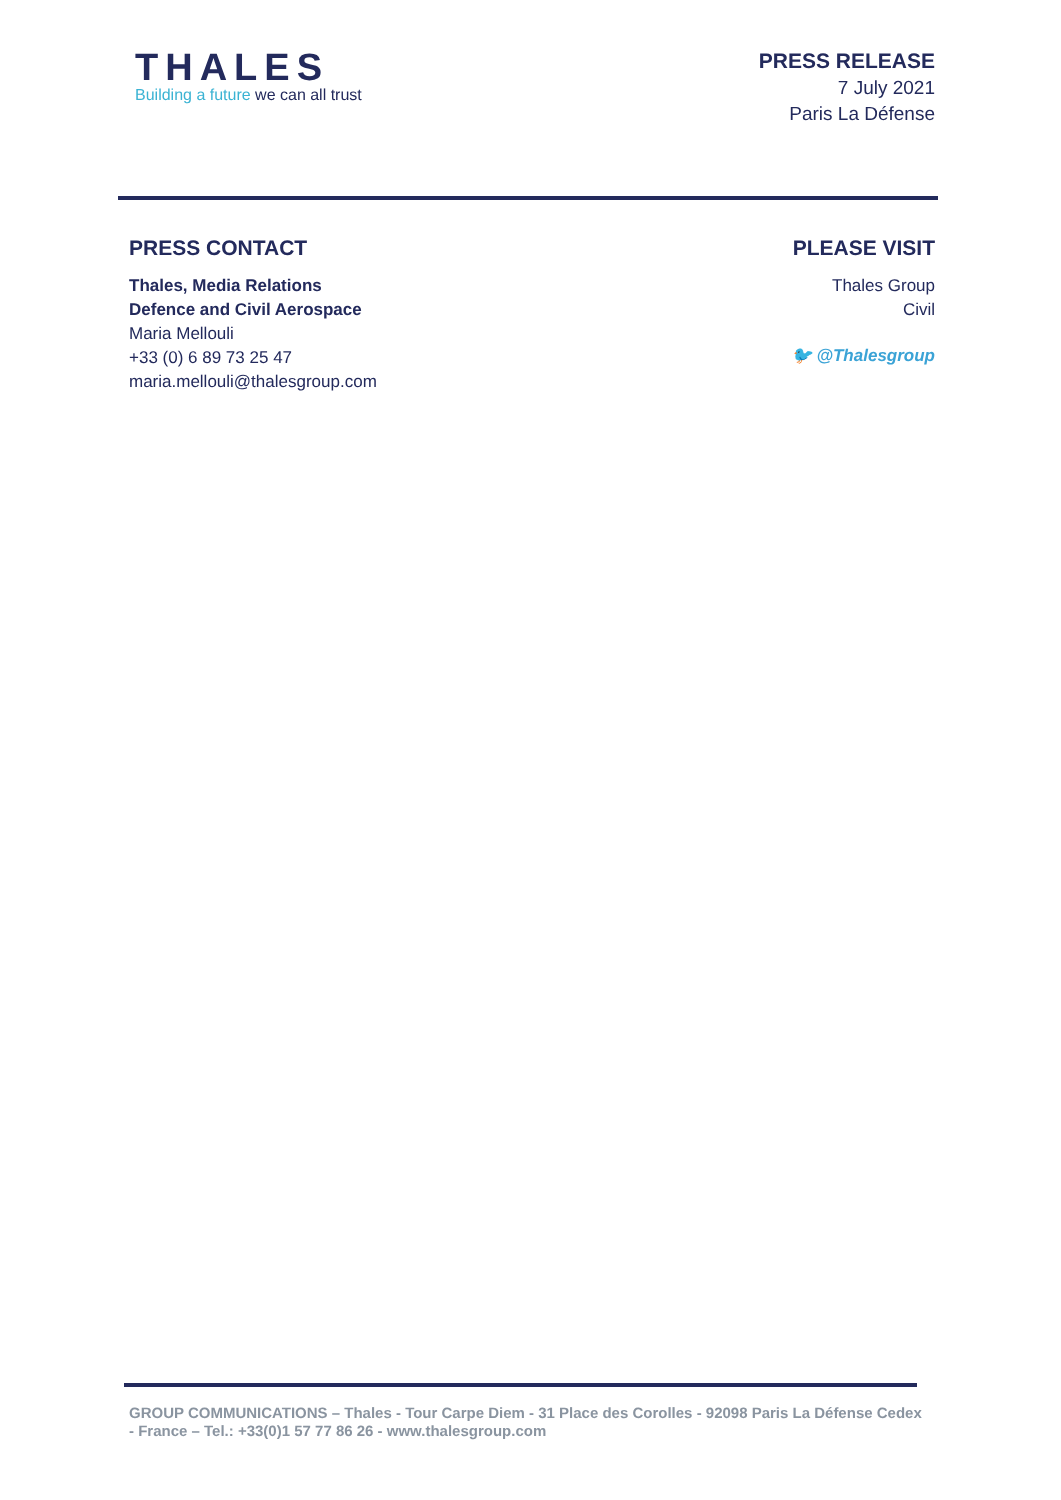THALES
Building a future we can all trust
PRESS RELEASE
7 July 2021
Paris La Défense
PRESS CONTACT
Thales, Media Relations
Defence and Civil Aerospace
Maria Mellouli
+33 (0) 6 89 73 25 47
maria.mellouli@thalesgroup.com
PLEASE VISIT
Thales Group
Civil
🐦 @Thalesgroup
GROUP COMMUNICATIONS – Thales - Tour Carpe Diem - 31 Place des Corolles - 92098 Paris La Défense Cedex - France – Tel.: +33(0)1 57 77 86 26 - www.thalesgroup.com